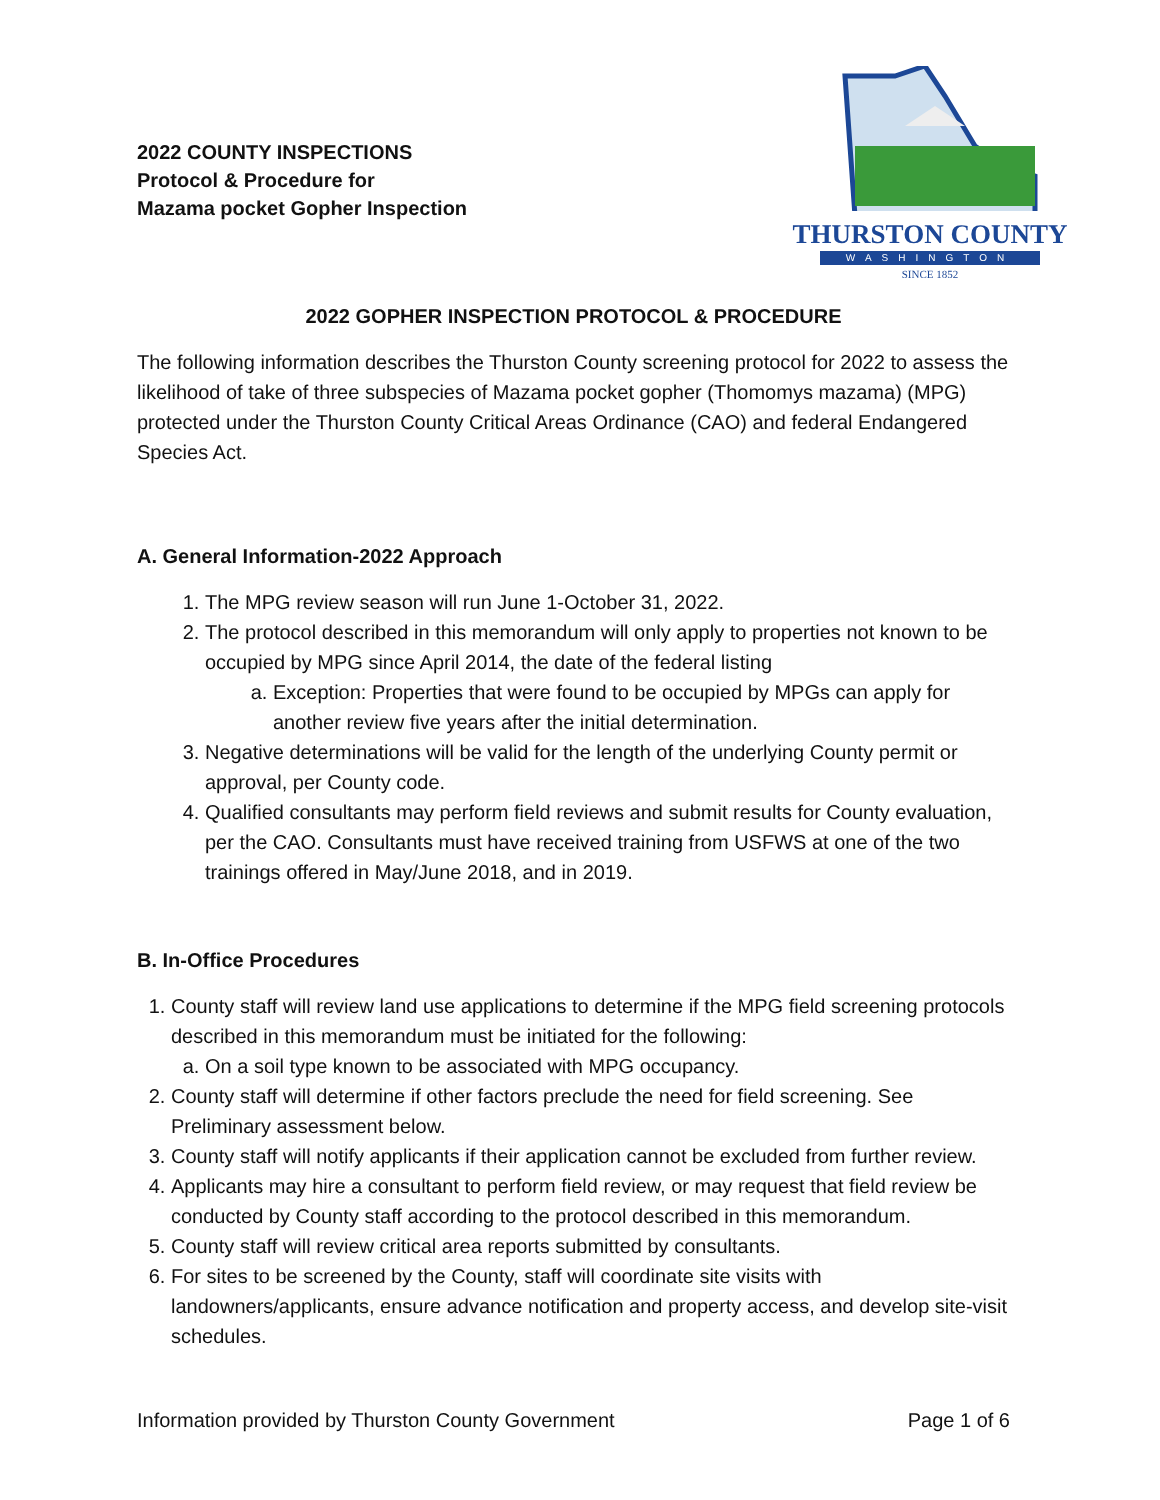2022 COUNTY INSPECTIONS
Protocol & Procedure for
Mazama pocket Gopher Inspection
THURSTON COUNTY
WASHINGTON
SINCE 1852
2022 GOPHER INSPECTION PROTOCOL & PROCEDURE
The following information describes the Thurston County screening protocol for 2022 to assess the likelihood of take of three subspecies of Mazama pocket gopher (Thomomys mazama) (MPG) protected under the Thurston County Critical Areas Ordinance (CAO) and federal Endangered Species Act.
A. General Information-2022 Approach
1. The MPG review season will run June 1-October 31, 2022.
2. The protocol described in this memorandum will only apply to properties not known to be occupied by MPG since April 2014, the date of the federal listing
a. Exception: Properties that were found to be occupied by MPGs can apply for another review five years after the initial determination.
3. Negative determinations will be valid for the length of the underlying County permit or approval, per County code.
4. Qualified consultants may perform field reviews and submit results for County evaluation, per the CAO. Consultants must have received training from USFWS at one of the two trainings offered in May/June 2018, and in 2019.
B. In-Office Procedures
1. County staff will review land use applications to determine if the MPG field screening protocols described in this memorandum must be initiated for the following:
a. On a soil type known to be associated with MPG occupancy.
2. County staff will determine if other factors preclude the need for field screening. See Preliminary assessment below.
3. County staff will notify applicants if their application cannot be excluded from further review.
4. Applicants may hire a consultant to perform field review, or may request that field review be conducted by County staff according to the protocol described in this memorandum.
5. County staff will review critical area reports submitted by consultants.
6. For sites to be screened by the County, staff will coordinate site visits with landowners/applicants, ensure advance notification and property access, and develop site-visit schedules.
Information provided by Thurston County Government Page 1 of 6